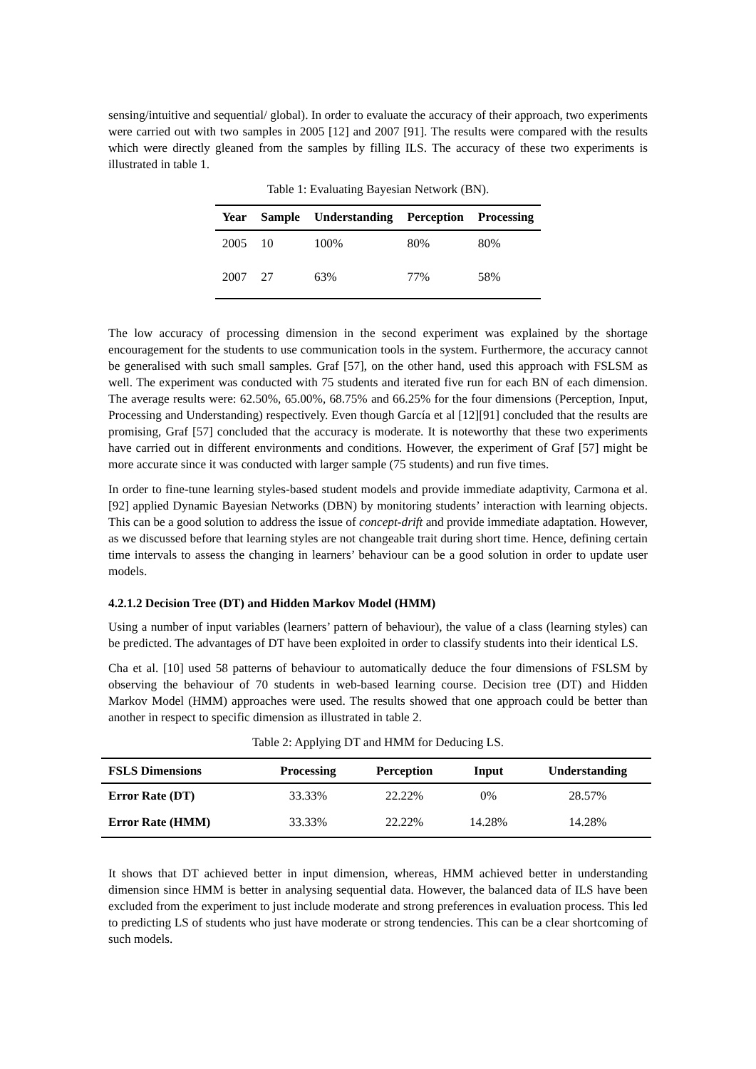sensing/intuitive and sequential/ global). In order to evaluate the accuracy of their approach, two experiments were carried out with two samples in 2005 [12] and 2007 [91]. The results were compared with the results which were directly gleaned from the samples by filling ILS. The accuracy of these two experiments is illustrated in table 1.
Table 1: Evaluating Bayesian Network (BN).
| Year | Sample | Understanding | Perception | Processing |
| --- | --- | --- | --- | --- |
| 2005 | 10 | 100% | 80% | 80% |
| 2007 | 27 | 63% | 77% | 58% |
The low accuracy of processing dimension in the second experiment was explained by the shortage encouragement for the students to use communication tools in the system. Furthermore, the accuracy cannot be generalised with such small samples. Graf [57], on the other hand, used this approach with FSLSM as well. The experiment was conducted with 75 students and iterated five run for each BN of each dimension. The average results were: 62.50%, 65.00%, 68.75% and 66.25% for the four dimensions (Perception, Input, Processing and Understanding) respectively. Even though García et al [12][91] concluded that the results are promising, Graf [57] concluded that the accuracy is moderate. It is noteworthy that these two experiments have carried out in different environments and conditions. However, the experiment of Graf [57] might be more accurate since it was conducted with larger sample (75 students) and run five times.
In order to fine-tune learning styles-based student models and provide immediate adaptivity, Carmona et al. [92] applied Dynamic Bayesian Networks (DBN) by monitoring students’ interaction with learning objects. This can be a good solution to address the issue of concept-drift and provide immediate adaptation. However, as we discussed before that learning styles are not changeable trait during short time. Hence, defining certain time intervals to assess the changing in learners’ behaviour can be a good solution in order to update user models.
4.2.1.2 Decision Tree (DT) and Hidden Markov Model (HMM)
Using a number of input variables (learners’ pattern of behaviour), the value of a class (learning styles) can be predicted. The advantages of DT have been exploited in order to classify students into their identical LS.
Cha et al. [10] used 58 patterns of behaviour to automatically deduce the four dimensions of FSLSM by observing the behaviour of 70 students in web-based learning course. Decision tree (DT) and Hidden Markov Model (HMM) approaches were used. The results showed that one approach could be better than another in respect to specific dimension as illustrated in table 2.
Table 2: Applying DT and HMM for Deducing LS.
| FSLS Dimensions | Processing | Perception | Input | Understanding |
| --- | --- | --- | --- | --- |
| Error Rate (DT) | 33.33% | 22.22% | 0% | 28.57% |
| Error Rate (HMM) | 33.33% | 22.22% | 14.28% | 14.28% |
It shows that DT achieved better in input dimension, whereas, HMM achieved better in understanding dimension since HMM is better in analysing sequential data. However, the balanced data of ILS have been excluded from the experiment to just include moderate and strong preferences in evaluation process. This led to predicting LS of students who just have moderate or strong tendencies. This can be a clear shortcoming of such models.